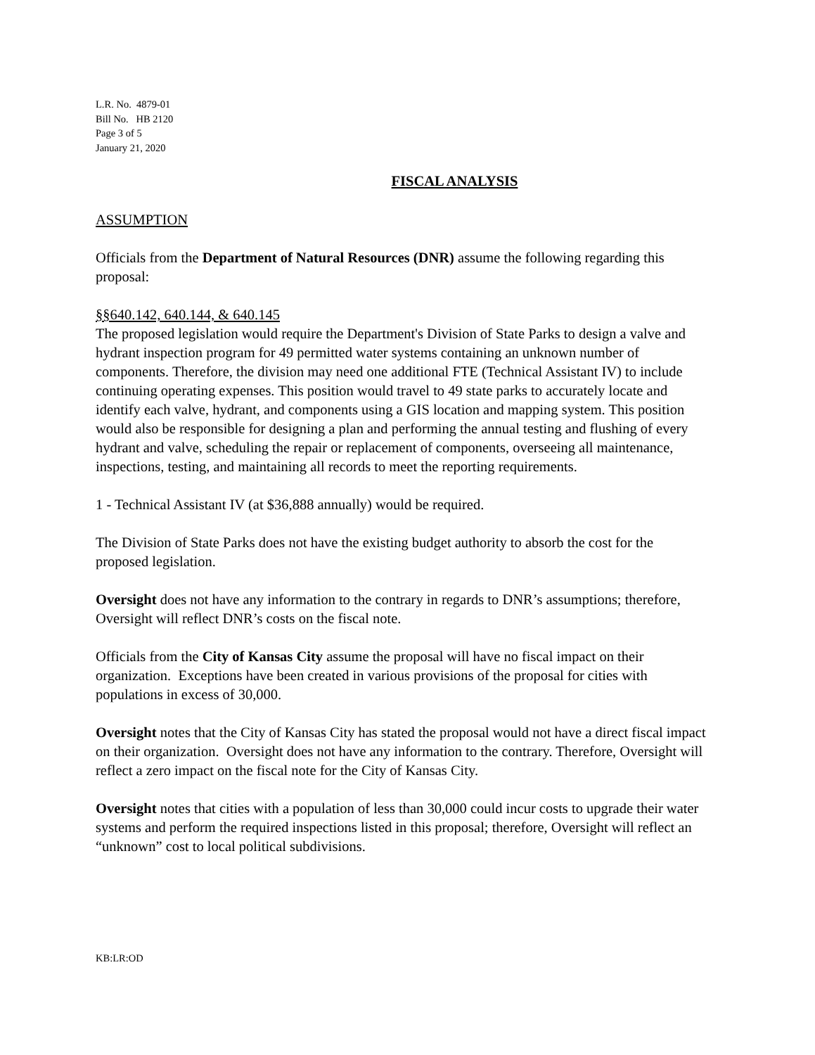L.R. No. 4879-01
Bill No. HB 2120
Page 3 of 5
January 21, 2020
FISCAL ANALYSIS
ASSUMPTION
Officials from the Department of Natural Resources (DNR) assume the following regarding this proposal:
§§640.142, 640.144, & 640.145
The proposed legislation would require the Department's Division of State Parks to design a valve and hydrant inspection program for 49 permitted water systems containing an unknown number of components. Therefore, the division may need one additional FTE (Technical Assistant IV) to include continuing operating expenses. This position would travel to 49 state parks to accurately locate and identify each valve, hydrant, and components using a GIS location and mapping system. This position would also be responsible for designing a plan and performing the annual testing and flushing of every hydrant and valve, scheduling the repair or replacement of components, overseeing all maintenance, inspections, testing, and maintaining all records to meet the reporting requirements.
1 - Technical Assistant IV (at $36,888 annually) would be required.
The Division of State Parks does not have the existing budget authority to absorb the cost for the proposed legislation.
Oversight does not have any information to the contrary in regards to DNR’s assumptions; therefore, Oversight will reflect DNR’s costs on the fiscal note.
Officials from the City of Kansas City assume the proposal will have no fiscal impact on their organization. Exceptions have been created in various provisions of the proposal for cities with populations in excess of 30,000.
Oversight notes that the City of Kansas City has stated the proposal would not have a direct fiscal impact on their organization. Oversight does not have any information to the contrary. Therefore, Oversight will reflect a zero impact on the fiscal note for the City of Kansas City.
Oversight notes that cities with a population of less than 30,000 could incur costs to upgrade their water systems and perform the required inspections listed in this proposal; therefore, Oversight will reflect an “unknown” cost to local political subdivisions.
KB:LR:OD